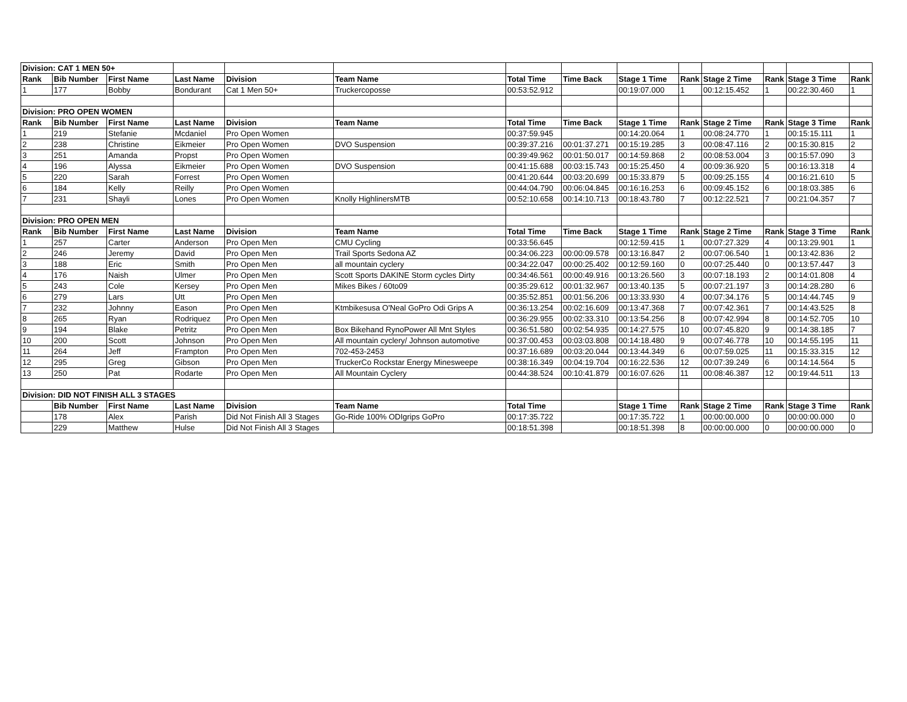| Division: CAT 1 MEN 50+ | | | | | | | | | | | | | |
| Rank | Bib Number | First Name | Last Name | Division | Team Name | Total Time | Time Back | Stage 1 Time | Rank | Stage 2 Time | Rank | Stage 3 Time | Rank |
| 1 | 177 | Bobby | Bondurant | Cat 1 Men 50+ | Truckercoposse | 00:53:52.912 | | 00:19:07.000 | 1 | 00:12:15.452 | 1 | 00:22:30.460 | 1 |
| Division: PRO OPEN WOMEN | | | | | | | | | | | | | |
| Rank | Bib Number | First Name | Last Name | Division | Team Name | Total Time | Time Back | Stage 1 Time | Rank | Stage 2 Time | Rank | Stage 3 Time | Rank |
| 1 | 219 | Stefanie | Mcdaniel | Pro Open Women | | 00:37:59.945 | | 00:14:20.064 | 1 | 00:08:24.770 | 1 | 00:15:15.111 | 1 |
| 2 | 238 | Christine | Eikmeier | Pro Open Women | DVO Suspension | 00:39:37.216 | 00:01:37.271 | 00:15:19.285 | 3 | 00:08:47.116 | 2 | 00:15:30.815 | 2 |
| 3 | 251 | Amanda | Propst | Pro Open Women | | 00:39:49.962 | 00:01:50.017 | 00:14:59.868 | 2 | 00:08:53.004 | 3 | 00:15:57.090 | 3 |
| 4 | 196 | Alyssa | Eikmeier | Pro Open Women | DVO Suspension | 00:41:15.688 | 00:03:15.743 | 00:15:25.450 | 4 | 00:09:36.920 | 5 | 00:16:13.318 | 4 |
| 5 | 220 | Sarah | Forrest | Pro Open Women | | 00:41:20.644 | 00:03:20.699 | 00:15:33.879 | 5 | 00:09:25.155 | 4 | 00:16:21.610 | 5 |
| 6 | 184 | Kelly | Reilly | Pro Open Women | | 00:44:04.790 | 00:06:04.845 | 00:16:16.253 | 6 | 00:09:45.152 | 6 | 00:18:03.385 | 6 |
| 7 | 231 | Shayli | Lones | Pro Open Women | Knolly HighlinersMTB | 00:52:10.658 | 00:14:10.713 | 00:18:43.780 | 7 | 00:12:22.521 | 7 | 00:21:04.357 | 7 |
| Division: PRO OPEN MEN | | | | | | | | | | | | | |
| Rank | Bib Number | First Name | Last Name | Division | Team Name | Total Time | Time Back | Stage 1 Time | Rank | Stage 2 Time | Rank | Stage 3 Time | Rank |
| 1 | 257 | Carter | Anderson | Pro Open Men | CMU Cycling | 00:33:56.645 | | 00:12:59.415 | 1 | 00:07:27.329 | 4 | 00:13:29.901 | 1 |
| 2 | 246 | Jeremy | David | Pro Open Men | Trail Sports Sedona AZ | 00:34:06.223 | 00:00:09.578 | 00:13:16.847 | 2 | 00:07:06.540 | 1 | 00:13:42.836 | 2 |
| 3 | 188 | Eric | Smith | Pro Open Men | all mountain cyclery | 00:34:22.047 | 00:00:25.402 | 00:12:59.160 | 0 | 00:07:25.440 | 0 | 00:13:57.447 | 3 |
| 4 | 176 | Naish | Ulmer | Pro Open Men | Scott Sports DAKINE Storm cycles Dirty | 00:34:46.561 | 00:00:49.916 | 00:13:26.560 | 3 | 00:07:18.193 | 2 | 00:14:01.808 | 4 |
| 5 | 243 | Cole | Kersey | Pro Open Men | Mikes Bikes / 60to09 | 00:35:29.612 | 00:01:32.967 | 00:13:40.135 | 5 | 00:07:21.197 | 3 | 00:14:28.280 | 6 |
| 6 | 279 | Lars | Utt | Pro Open Men | | 00:35:52.851 | 00:01:56.206 | 00:13:33.930 | 4 | 00:07:34.176 | 5 | 00:14:44.745 | 9 |
| 7 | 232 | Johnny | Eason | Pro Open Men | Ktmbikesusa O'Neal GoPro Odi Grips A | 00:36:13.254 | 00:02:16.609 | 00:13:47.368 | 7 | 00:07:42.361 | 7 | 00:14:43.525 | 8 |
| 8 | 265 | Ryan | Rodriquez | Pro Open Men | | 00:36:29.955 | 00:02:33.310 | 00:13:54.256 | 8 | 00:07:42.994 | 8 | 00:14:52.705 | 10 |
| 9 | 194 | Blake | Petritz | Pro Open Men | Box Bikehand RynoPower All Mnt Styles | 00:36:51.580 | 00:02:54.935 | 00:14:27.575 | 10 | 00:07:45.820 | 9 | 00:14:38.185 | 7 |
| 10 | 200 | Scott | Johnson | Pro Open Men | All mountain cyclery/ Johnson automotive | 00:37:00.453 | 00:03:03.808 | 00:14:18.480 | 9 | 00:07:46.778 | 10 | 00:14:55.195 | 11 |
| 11 | 264 | Jeff | Frampton | Pro Open Men | 702-453-2453 | 00:37:16.689 | 00:03:20.044 | 00:13:44.349 | 6 | 00:07:59.025 | 11 | 00:15:33.315 | 12 |
| 12 | 295 | Greg | Gibson | Pro Open Men | TruckerCo Rockstar Energy Minesweepe | 00:38:16.349 | 00:04:19.704 | 00:16:22.536 | 12 | 00:07:39.249 | 6 | 00:14:14.564 | 5 |
| 13 | 250 | Pat | Rodarte | Pro Open Men | All Mountain Cyclery | 00:44:38.524 | 00:10:41.879 | 00:16:07.626 | 11 | 00:08:46.387 | 12 | 00:19:44.511 | 13 |
| Division: DID NOT FINISH ALL 3 STAGES | | | | | | | | | | | | | |
| | Bib Number | First Name | Last Name | Division | Team Name | Total Time | | Stage 1 Time | Rank | Stage 2 Time | Rank | Stage 3 Time | Rank |
| | 178 | Alex | Parish | Did Not Finish All 3 Stages | Go-Ride 100% ODIgrips GoPro | 00:17:35.722 | | 00:17:35.722 | 1 | 00:00:00.000 | 0 | 00:00:00.000 | 0 |
| | 229 | Matthew | Hulse | Did Not Finish All 3 Stages | | 00:18:51.398 | | 00:18:51.398 | 8 | 00:00:00.000 | 0 | 00:00:00.000 | 0 |